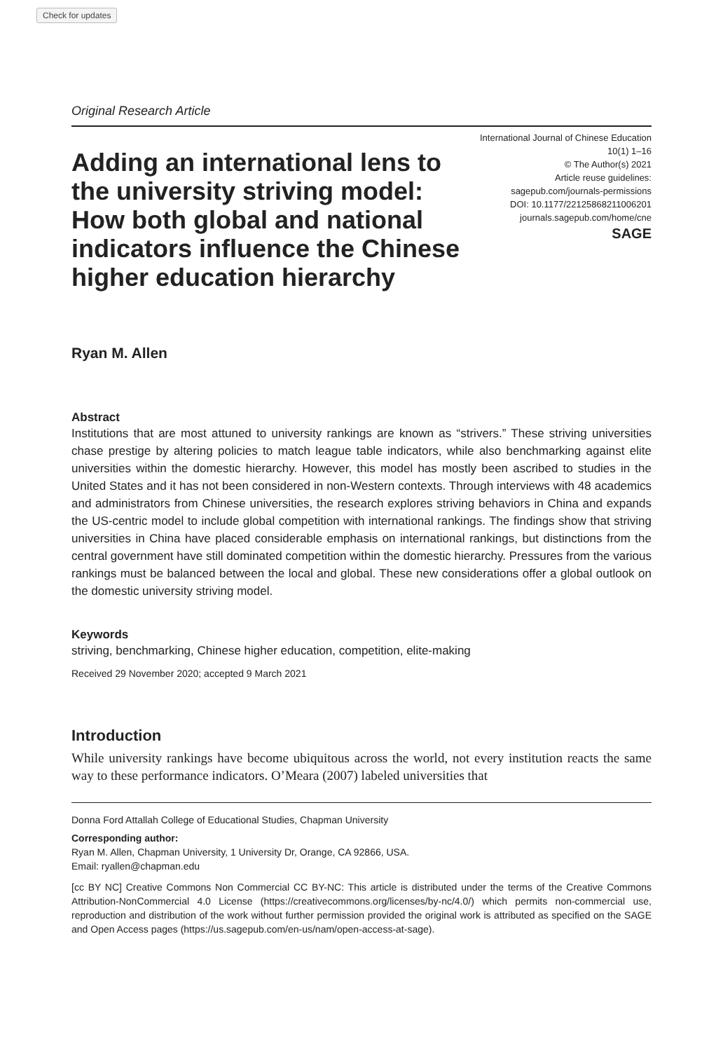Check for updates
Original Research Article
Adding an international lens to the university striving model: How both global and national indicators influence the Chinese higher education hierarchy
International Journal of Chinese Education
10(1) 1–16
© The Author(s) 2021
Article reuse guidelines:
sagepub.com/journals-permissions
DOI: 10.1177/22125868211006201
journals.sagepub.com/home/cne
SAGE
Ryan M. Allen
Abstract
Institutions that are most attuned to university rankings are known as “strivers.” These striving universities chase prestige by altering policies to match league table indicators, while also benchmarking against elite universities within the domestic hierarchy. However, this model has mostly been ascribed to studies in the United States and it has not been considered in non-Western contexts. Through interviews with 48 academics and administrators from Chinese universities, the research explores striving behaviors in China and expands the US-centric model to include global competition with international rankings. The findings show that striving universities in China have placed considerable emphasis on international rankings, but distinctions from the central government have still dominated competition within the domestic hierarchy. Pressures from the various rankings must be balanced between the local and global. These new considerations offer a global outlook on the domestic university striving model.
Keywords
striving, benchmarking, Chinese higher education, competition, elite-making
Received 29 November 2020; accepted 9 March 2021
Introduction
While university rankings have become ubiquitous across the world, not every institution reacts the same way to these performance indicators. O’Meara (2007) labeled universities that
Donna Ford Attallah College of Educational Studies, Chapman University
Corresponding author:
Ryan M. Allen, Chapman University, 1 University Dr, Orange, CA 92866, USA.
Email: ryallen@chapman.edu
[cc BY NC] Creative Commons Non Commercial CC BY-NC: This article is distributed under the terms of the Creative Commons Attribution-NonCommercial 4.0 License (https://creativecommons.org/licenses/by-nc/4.0/) which permits non-commercial use, reproduction and distribution of the work without further permission provided the original work is attributed as specified on the SAGE and Open Access pages (https://us.sagepub.com/en-us/nam/open-access-at-sage).